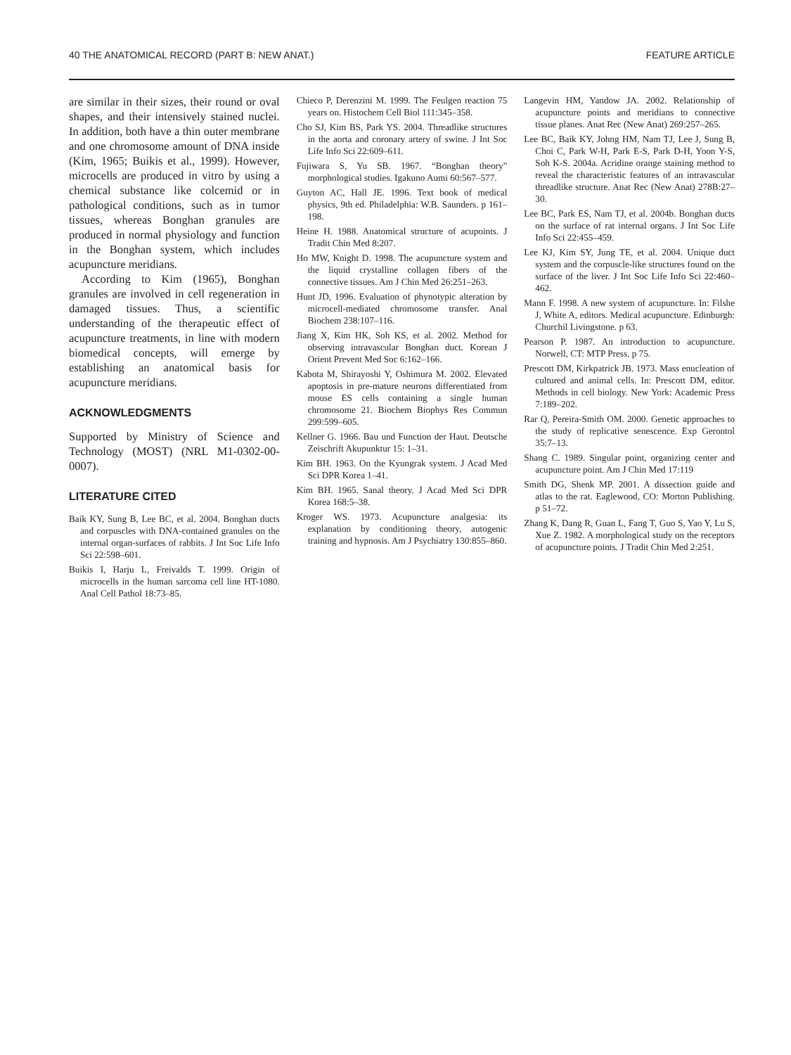40 THE ANATOMICAL RECORD (PART B: NEW ANAT.) FEATURE ARTICLE
are similar in their sizes, their round or oval shapes, and their intensively stained nuclei. In addition, both have a thin outer membrane and one chromosome amount of DNA inside (Kim, 1965; Buikis et al., 1999). However, microcells are produced in vitro by using a chemical substance like colcemid or in pathological conditions, such as in tumor tissues, whereas Bonghan granules are produced in normal physiology and function in the Bonghan system, which includes acupuncture meridians.
According to Kim (1965), Bonghan granules are involved in cell regeneration in damaged tissues. Thus, a scientific understanding of the therapeutic effect of acupuncture treatments, in line with modern biomedical concepts, will emerge by establishing an anatomical basis for acupuncture meridians.
ACKNOWLEDGMENTS
Supported by Ministry of Science and Technology (MOST) (NRL M1-0302-00-0007).
LITERATURE CITED
Baik KY, Sung B, Lee BC, et al. 2004. Bonghan ducts and corpuscles with DNA-contained granules on the internal organ-surfaces of rabbits. J Int Soc Life Info Sci 22:598–601.
Buikis I, Harju L, Freivalds T. 1999. Origin of microcells in the human sarcoma cell line HT-1080. Anal Cell Pathol 18:73–85.
Chieco P, Derenzini M. 1999. The Feulgen reaction 75 years on. Histochem Cell Biol 111:345–358.
Cho SJ, Kim BS, Park YS. 2004. Threadlike structures in the aorta and coronary artery of swine. J Int Soc Life Info Sci 22:609–611.
Fujiwara S, Yu SB. 1967. “Bonghan theory” morphological studies. Igakuno Aumi 60:567–577.
Guyton AC, Hall JE. 1996. Text book of medical physics, 9th ed. Philadelphia: W.B. Saunders. p 161–198.
Heine H. 1988. Anatomical structure of acupoints. J Tradit Chin Med 8:207.
Ho MW, Knight D. 1998. The acupuncture system and the liquid crystalline collagen fibers of the connective tissues. Am J Chin Med 26:251–263.
Hunt JD, 1996. Evaluation of phynotypic alteration by microcell-mediated chromosome transfer. Anal Biochem 238:107–116.
Jiang X, Kim HK, Soh KS, et al. 2002. Method for observing intravascular Bonghan duct. Korean J Orient Prevent Med Soc 6:162–166.
Kabota M, Shirayoshi Y, Oshimura M. 2002. Elevated apoptosis in pre-mature neurons differentiated from mouse ES cells containing a single human chromosome 21. Biochem Biophys Res Commun 299:599–605.
Kellner G. 1966. Bau und Function der Haut. Deutsche Zeischrift Akupunktur 15: 1–31.
Kim BH. 1963. On the Kyungrak system. J Acad Med Sci DPR Korea 1–41.
Kim BH. 1965. Sanal theory. J Acad Med Sci DPR Korea 168:5–38.
Kroger WS. 1973. Acupuncture analgesia: its explanation by conditioning theory, autogenic training and hypnosis. Am J Psychiatry 130:855–860.
Langevin HM, Yandow JA. 2002. Relationship of acupuncture points and meridians to connective tissue planes. Anat Rec (New Anat) 269:257–265.
Lee BC, Baik KY, Johng HM, Nam TJ, Lee J, Sung B, Choi C, Park W-H, Park E-S, Park D-H, Yoon Y-S, Soh K-S. 2004a. Acridine orange staining method to reveal the characteristic features of an intravascular threadlike structure. Anat Rec (New Anat) 278B:27–30.
Lee BC, Park ES, Nam TJ, et al. 2004b. Bonghan ducts on the surface of rat internal organs. J Int Soc Life Info Sci 22:455–459.
Lee KJ, Kim SY, Jung TE, et al. 2004. Unique duct system and the corpuscle-like structures found on the surface of the liver. J Int Soc Life Info Sci 22:460–462.
Mann F. 1998. A new system of acupuncture. In: Filshe J, White A, editors. Medical acupuncture. Edinburgh: Churchil Livingstone. p 63.
Pearson P. 1987. An introduction to acupuncture. Norwell, CT: MTP Press. p 75.
Prescott DM, Kirkpatrick JB. 1973. Mass enucleation of cultured and animal cells. In: Prescott DM, editor. Methods in cell biology. New York: Academic Press 7:189–202.
Rar Q, Pereira-Smith OM. 2000. Genetic approaches to the study of replicative senescence. Exp Gerontol 35:7–13.
Shang C. 1989. Singular point, organizing center and acupuncture point. Am J Chin Med 17:119
Smith DG, Shenk MP. 2001. A dissection guide and atlas to the rat. Eaglewood, CO: Morton Publishing. p 51–72.
Zhang K, Dang R, Guan L, Fang T, Guo S, Yao Y, Lu S, Xue Z. 1982. A morphological study on the receptors of acupuncture points. J Tradit Chin Med 2:251.